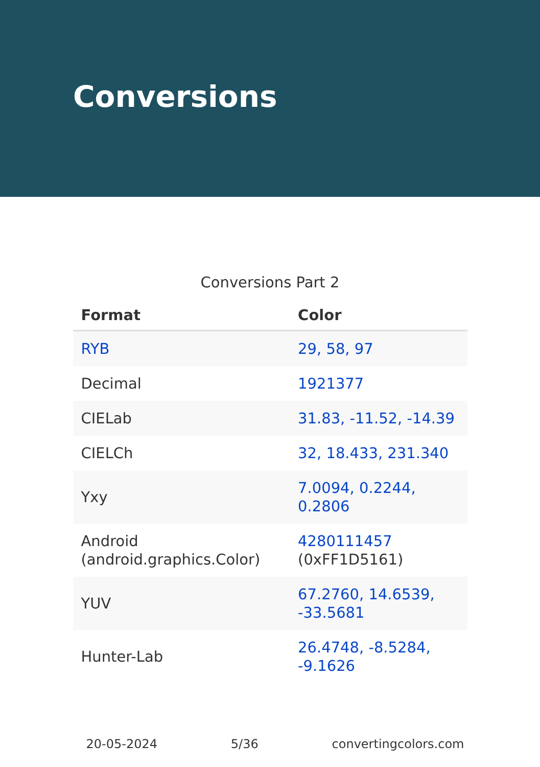Conversions
Conversions Part 2
| Format | Color |
| --- | --- |
| RYB | 29, 58, 97 |
| Decimal | 1921377 |
| CIELab | 31.83, -11.52, -14.39 |
| CIELCh | 32, 18.433, 231.340 |
| Yxy | 7.0094, 0.2244, 0.2806 |
| Android (android.graphics.Color) | 4280111457 (0xFF1D5161) |
| YUV | 67.2760, 14.6539, -33.5681 |
| Hunter-Lab | 26.4748, -8.5284, -9.1626 |
20-05-2024 5/36 convertingcolors.com